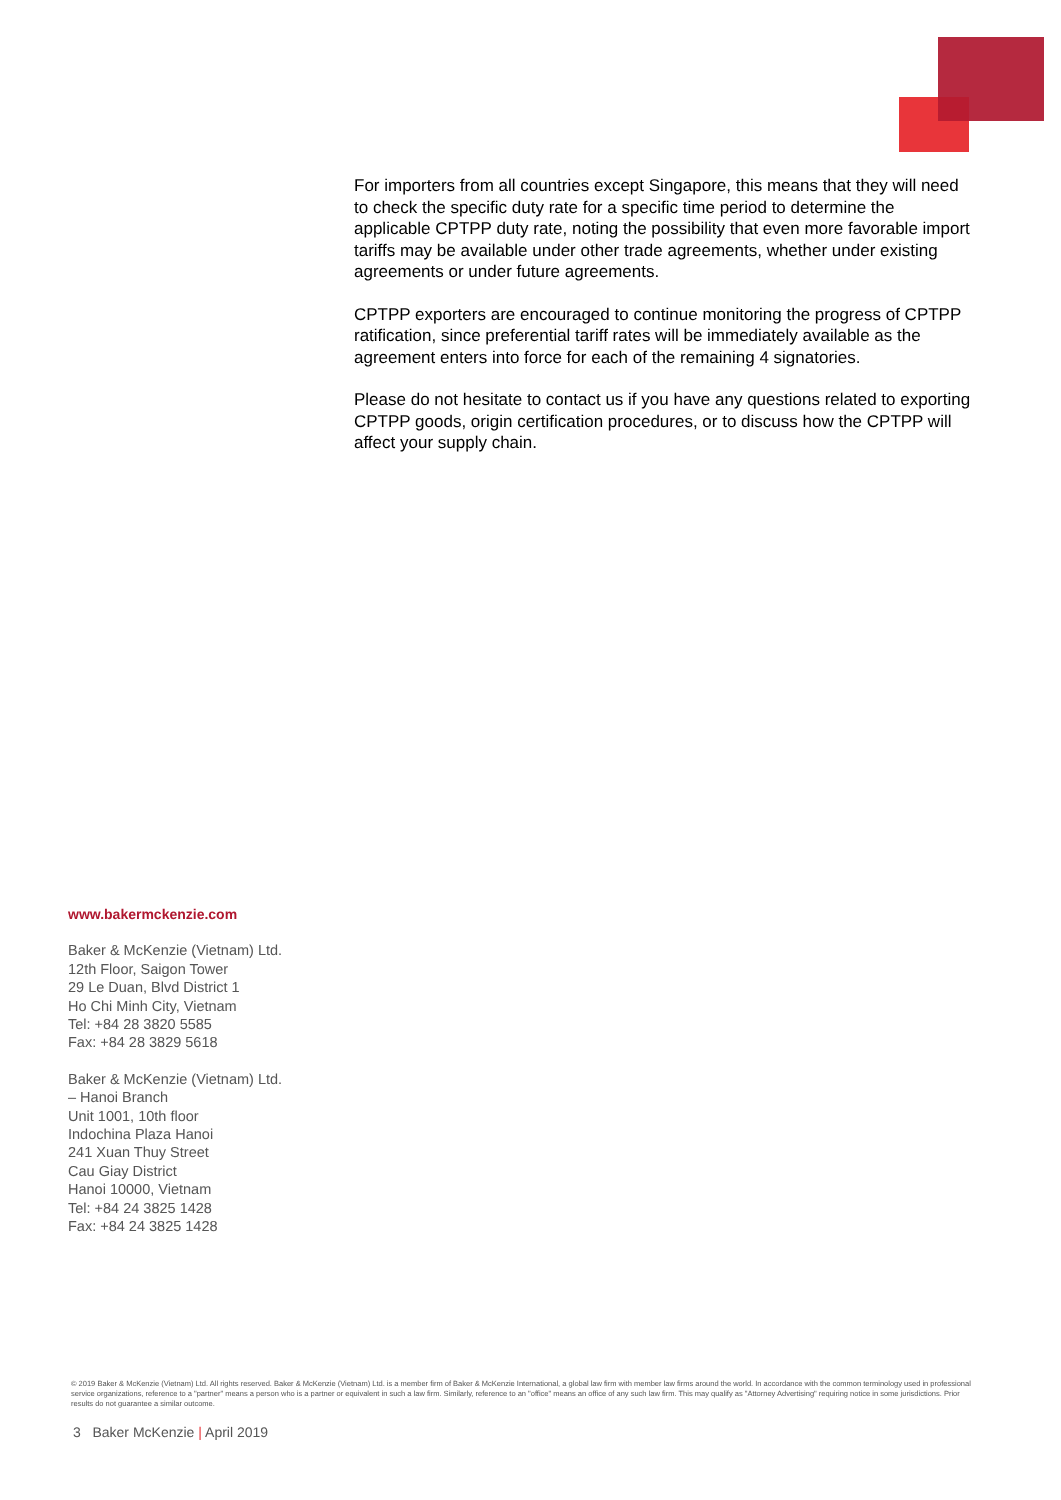For importers from all countries except Singapore, this means that they will need to check the specific duty rate for a specific time period to determine the applicable CPTPP duty rate, noting the possibility that even more favorable import tariffs may be available under other trade agreements, whether under existing agreements or under future agreements.
CPTPP exporters are encouraged to continue monitoring the progress of CPTPP ratification, since preferential tariff rates will be immediately available as the agreement enters into force for each of the remaining 4 signatories.
Please do not hesitate to contact us if you have any questions related to exporting CPTPP goods, origin certification procedures, or to discuss how the CPTPP will affect your supply chain.
www.bakermckenzie.com
Baker & McKenzie (Vietnam) Ltd.
12th Floor, Saigon Tower
29 Le Duan, Blvd District 1
Ho Chi Minh City, Vietnam
Tel: +84 28 3820 5585
Fax: +84 28 3829 5618
Baker & McKenzie (Vietnam) Ltd.
– Hanoi Branch
Unit 1001, 10th floor
Indochina Plaza Hanoi
241 Xuan Thuy Street
Cau Giay District
Hanoi 10000, Vietnam
Tel: +84 24 3825 1428
Fax: +84 24 3825 1428
© 2019 Baker & McKenzie (Vietnam) Ltd. All rights reserved. Baker & McKenzie (Vietnam) Ltd. is a member firm of Baker & McKenzie International, a global law firm with member law firms around the world. In accordance with the common terminology used in professional service organizations, reference to a "partner" means a person who is a partner or equivalent in such a law firm. Similarly, reference to an "office" means an office of any such law firm. This may qualify as "Attorney Advertising" requiring notice in some jurisdictions. Prior results do not guarantee a similar outcome.
3 Baker McKenzie | April 2019